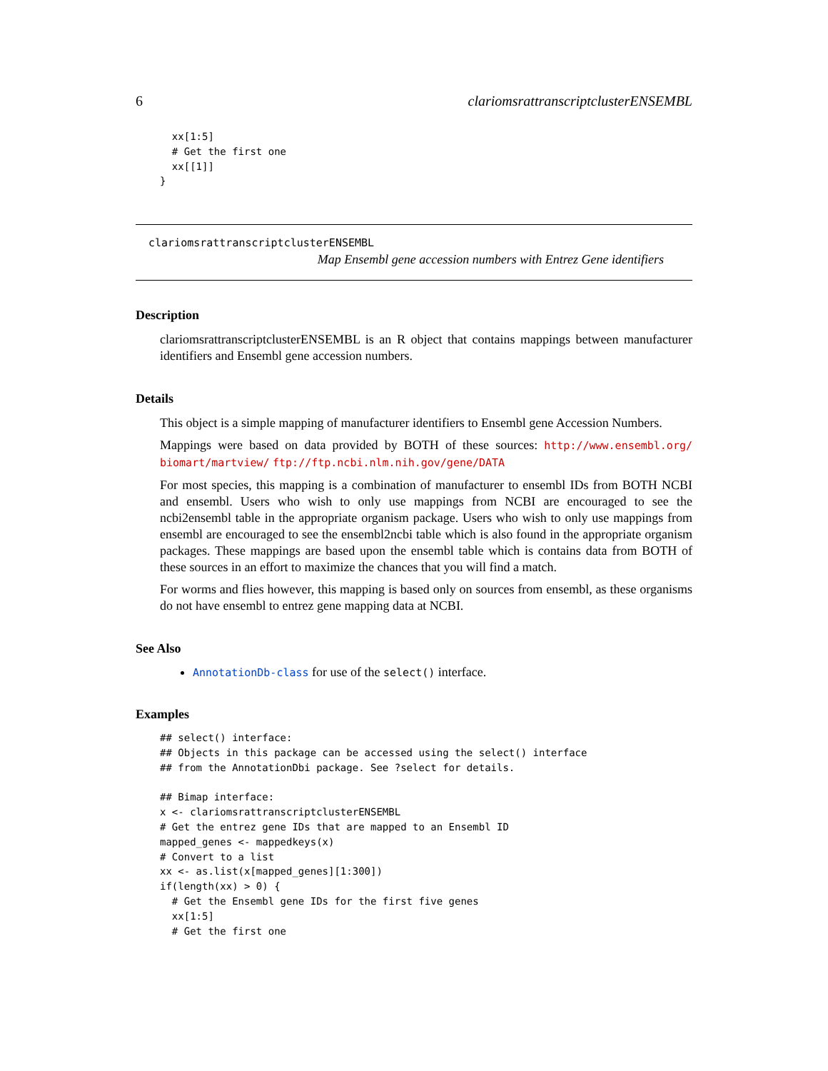6 clariomsrattranscriptclusterENSEMBL
  xx[1:5]
  # Get the first one
  xx[[1]]
}
clariomsrattranscriptclusterENSEMBL
Map Ensembl gene accession numbers with Entrez Gene identifiers
Description
clariomsrattranscriptclusterENSEMBL is an R object that contains mappings between manufacturer identifiers and Ensembl gene accession numbers.
Details
This object is a simple mapping of manufacturer identifiers to Ensembl gene Accession Numbers.
Mappings were based on data provided by BOTH of these sources: http://www.ensembl.org/ biomart/martview/ ftp://ftp.ncbi.nlm.nih.gov/gene/DATA
For most species, this mapping is a combination of manufacturer to ensembl IDs from BOTH NCBI and ensembl. Users who wish to only use mappings from NCBI are encouraged to see the ncbi2ensembl table in the appropriate organism package. Users who wish to only use mappings from ensembl are encouraged to see the ensembl2ncbi table which is also found in the appropriate organism packages. These mappings are based upon the ensembl table which is contains data from BOTH of these sources in an effort to maximize the chances that you will find a match.
For worms and flies however, this mapping is based only on sources from ensembl, as these organisms do not have ensembl to entrez gene mapping data at NCBI.
See Also
AnnotationDb-class for use of the select() interface.
Examples
## select() interface:
## Objects in this package can be accessed using the select() interface
## from the AnnotationDbi package. See ?select for details.

## Bimap interface:
x <- clariomsrattranscriptclusterENSEMBL
# Get the entrez gene IDs that are mapped to an Ensembl ID
mapped_genes <- mappedkeys(x)
# Convert to a list
xx <- as.list(x[mapped_genes][1:300])
if(length(xx) > 0) {
  # Get the Ensembl gene IDs for the first five genes
  xx[1:5]
  # Get the first one